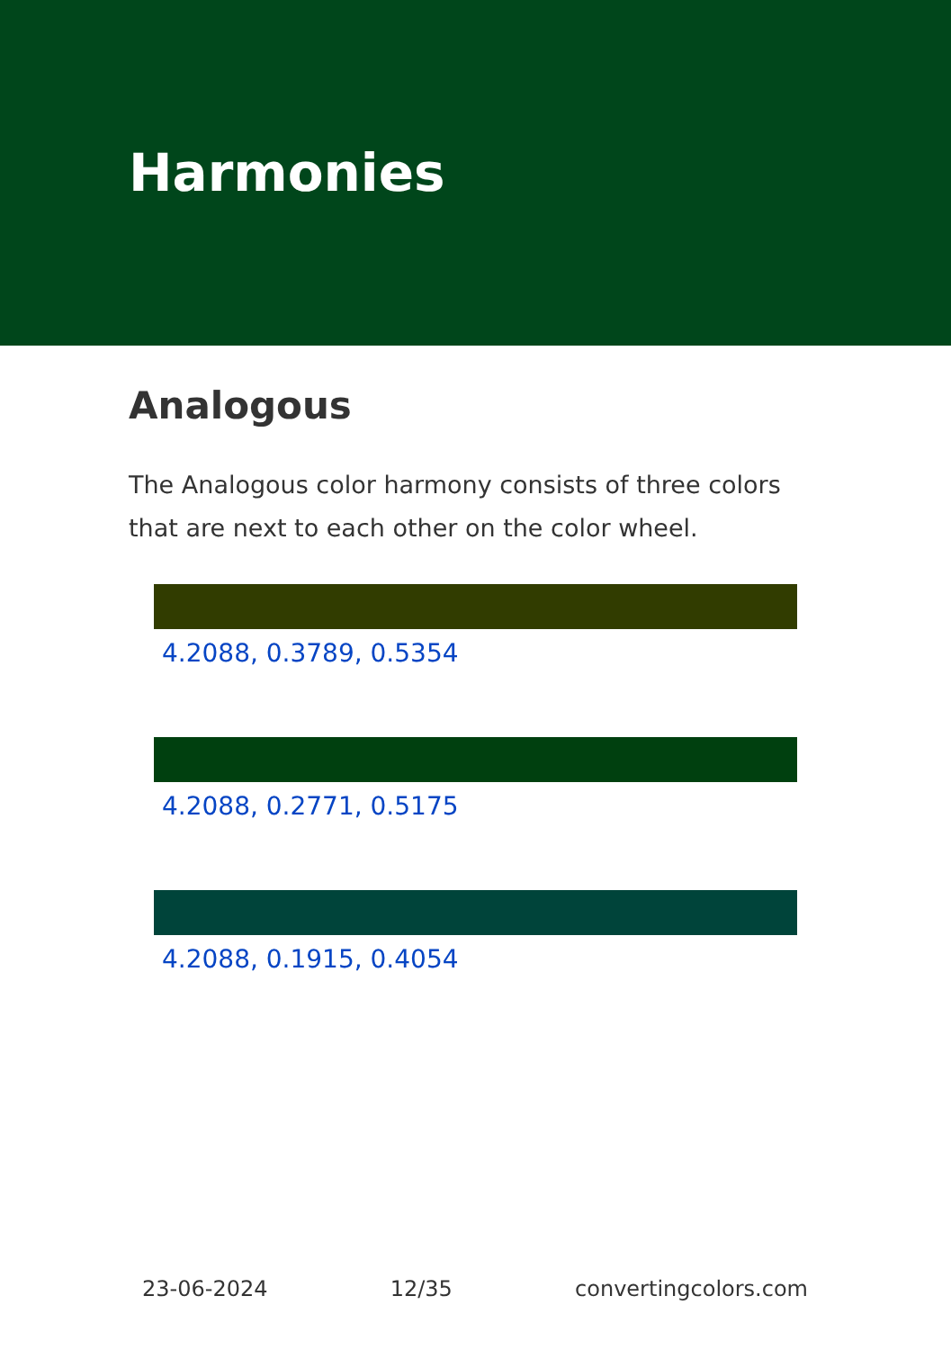Harmonies
Analogous
The Analogous color harmony consists of three colors that are next to each other on the color wheel.
4.2088, 0.3789, 0.5354
4.2088, 0.2771, 0.5175
4.2088, 0.1915, 0.4054
23-06-2024 12/35 convertingcolors.com